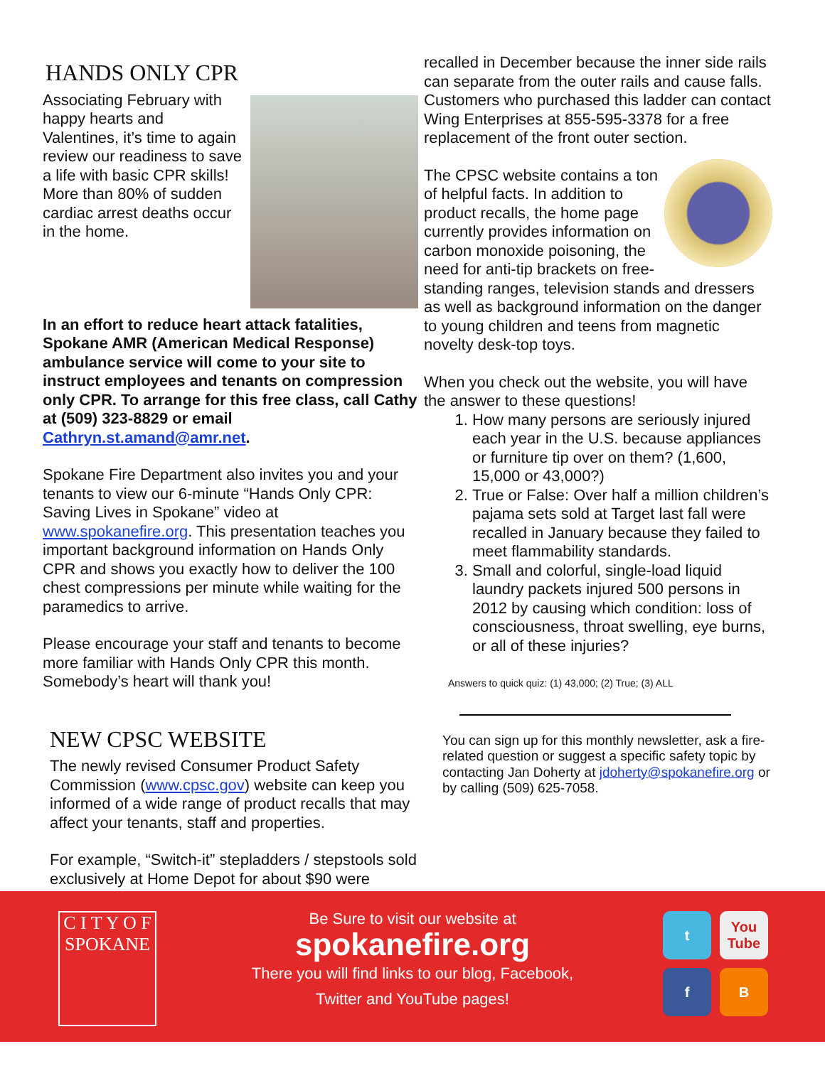HANDS ONLY CPR
Associating February with happy hearts and Valentines, it’s time to again review our readiness to save a life with basic CPR skills! More than 80% of sudden cardiac arrest deaths occur in the home.
In an effort to reduce heart attack fatalities, Spokane AMR (American Medical Response) ambulance service will come to your site to instruct employees and tenants on compression only CPR. To arrange for this free class, call Cathy at (509) 323-8829 or email Cathryn.st.amand@amr.net.
Spokane Fire Department also invites you and your tenants to view our 6-minute “Hands Only CPR: Saving Lives in Spokane” video at www.spokanefire.org. This presentation teaches you important background information on Hands Only CPR and shows you exactly how to deliver the 100 chest compressions per minute while waiting for the paramedics to arrive.
Please encourage your staff and tenants to become more familiar with Hands Only CPR this month. Somebody’s heart will thank you!
NEW CPSC WEBSITE
The newly revised Consumer Product Safety Commission (www.cpsc.gov) website can keep you informed of a wide range of product recalls that may affect your tenants, staff and properties.
For example, “Switch-it” stepladders / stepstools sold exclusively at Home Depot for about $90 were
recalled in December because the inner side rails can separate from the outer rails and cause falls. Customers who purchased this ladder can contact Wing Enterprises at 855-595-3378 for a free replacement of the front outer section.
The CPSC website contains a ton of helpful facts. In addition to product recalls, the home page currently provides information on carbon monoxide poisoning, the need for anti-tip brackets on free-standing ranges, television stands and dressers as well as background information on the danger to young children and teens from magnetic novelty desk-top toys.
When you check out the website, you will have the answer to these questions!
1. How many persons are seriously injured each year in the U.S. because appliances or furniture tip over on them? (1,600, 15,000 or 43,000?)
2. True or False: Over half a million children’s pajama sets sold at Target last fall were recalled in January because they failed to meet flammability standards.
3. Small and colorful, single-load liquid laundry packets injured 500 persons in 2012 by causing which condition: loss of consciousness, throat swelling, eye burns, or all of these injuries?
Answers to quick quiz: (1) 43,000; (2) True; (3) ALL
You can sign up for this monthly newsletter, ask a fire-related question or suggest a specific safety topic by contacting Jan Doherty at jdoherty@spokanefire.org or by calling (509) 625-7058.
C I T Y O F
SPOKANE
Be Sure to visit our website at
spokanefire.org
There you will find links to our blog, Facebook,
Twitter and YouTube pages!
t
You Tube
f
B